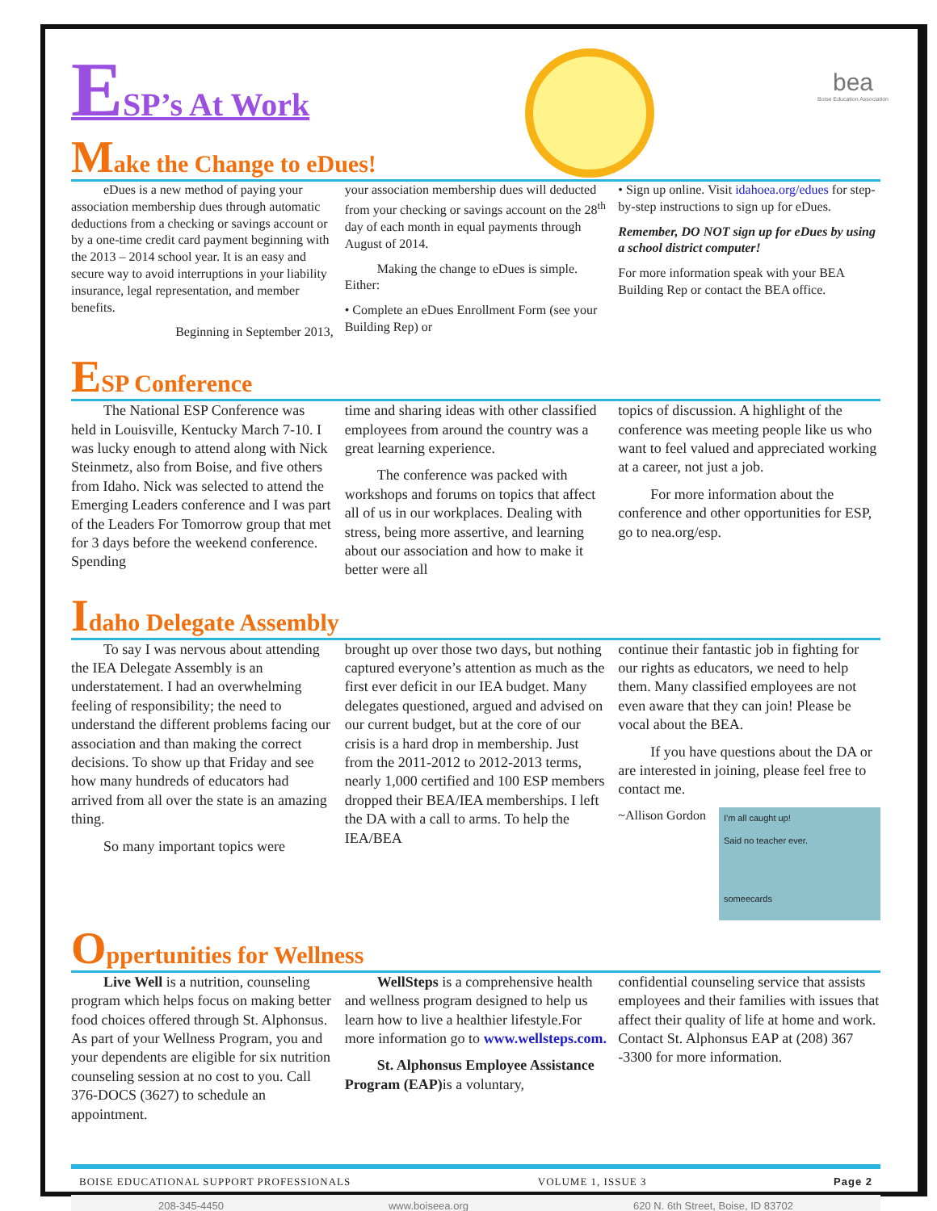bea
Boise Education Association
ESP’s At Work
Make the Change to eDues!
eDues is a new method of paying your association membership dues through automatic deductions from a checking or savings account or by a one-time credit card payment beginning with the 2013 – 2014 school year. It is an easy and secure way to avoid interruptions in your liability insurance, legal representation, and member benefits.
Beginning in September 2013,
your association membership dues will deducted from your checking or savings account on the 28<sup>th</sup> day of each month in equal payments through August of 2014.
Making the change to eDues is simple. Either:
• Complete an eDues Enrollment Form (see your Building Rep) or
• Sign up online. Visit idahoea.org/edues for step-by-step instructions to sign up for eDues.
Remember, DO NOT sign up for eDues by using a school district computer!
For more information speak with your BEA Building Rep or contact the BEA office.
ESP Conference
The National ESP Conference was held in Louisville, Kentucky March 7-10. I was lucky enough to attend along with Nick Steinmetz, also from Boise, and five others from Idaho. Nick was selected to attend the Emerging Leaders conference and I was part of the Leaders For Tomorrow group that met for 3 days before the weekend conference. Spending
time and sharing ideas with other classified employees from around the country was a great learning experience.
The conference was packed with workshops and forums on topics that affect all of us in our workplaces. Dealing with stress, being more assertive, and learning about our association and how to make it better were all
topics of discussion. A highlight of the conference was meeting people like us who want to feel valued and appreciated working at a career, not just a job.
For more information about the conference and other opportunities for ESP, go to nea.org/esp.
Idaho Delegate Assembly
To say I was nervous about attending the IEA Delegate Assembly is an understatement. I had an overwhelming feeling of responsibility; the need to understand the different problems facing our association and than making the correct decisions. To show up that Friday and see how many hundreds of educators had arrived from all over the state is an amazing thing.
So many important topics were
brought up over those two days, but nothing captured everyone’s attention as much as the first ever deficit in our IEA budget. Many delegates questioned, argued and advised on our current budget, but at the core of our crisis is a hard drop in membership. Just from the 2011-2012 to 2012-2013 terms, nearly 1,000 certified and 100 ESP members dropped their BEA/IEA memberships. I left the DA with a call to arms. To help the IEA/BEA
continue their fantastic job in fighting for our rights as educators, we need to help them. Many classified employees are not even aware that they can join! Please be vocal about the BEA.
If you have questions about the DA or are interested in joining, please feel free to contact me.
I'm all caught up!
Said no teacher ever.
someecards
~Allison Gordon
Oppertunities for Wellness
Live Well is a nutrition, counseling program which helps focus on making better food choices offered through St. Alphonsus. As part of your Wellness Program, you and your dependents are eligible for six nutrition counseling session at no cost to you. Call 376-DOCS (3627) to schedule an appointment.
WellSteps is a comprehensive health and wellness program designed to help us learn how to live a healthier lifestyle.For more information go to www.wellsteps.com.
St. Alphonsus Employee Assistance Program (EAP) is a voluntary,
confidential counseling service that assists employees and their families with issues that affect their quality of life at home and work. Contact St. Alphonsus EAP at (208) 367 -3300 for more information.
BOISE EDUCATIONAL SUPPORT PROFESSIONALS VOLUME 1, ISSUE 3 Page 2
208-345-4450 www.boiseea.org 620 N. 6th Street, Boise, ID 83702